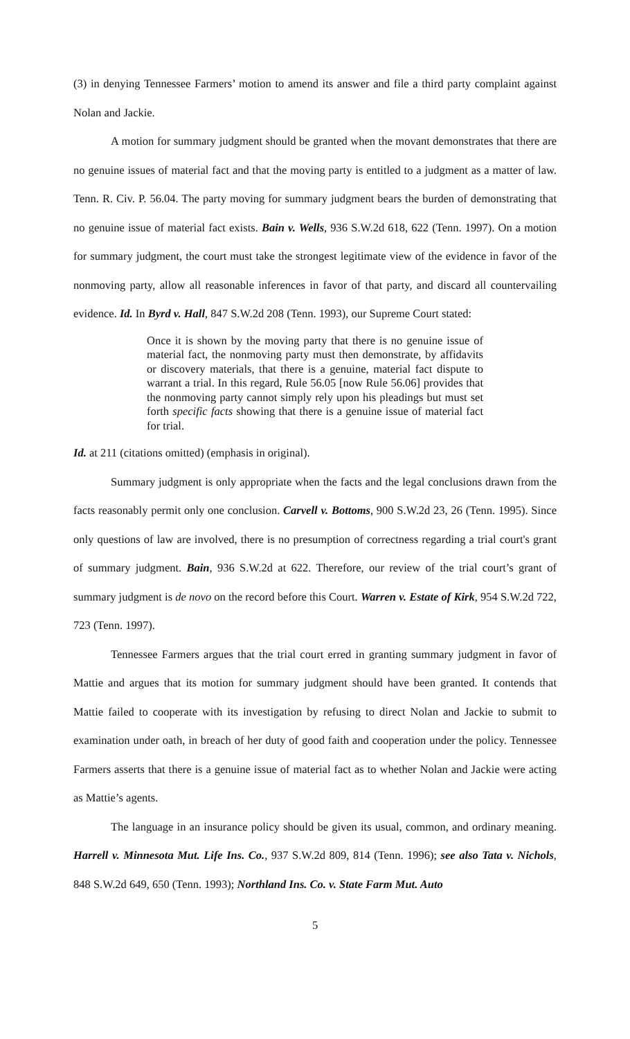(3) in denying Tennessee Farmers’ motion to amend its answer and file a third party complaint against Nolan and Jackie.
A motion for summary judgment should be granted when the movant demonstrates that there are no genuine issues of material fact and that the moving party is entitled to a judgment as a matter of law. Tenn. R. Civ. P. 56.04. The party moving for summary judgment bears the burden of demonstrating that no genuine issue of material fact exists. Bain v. Wells, 936 S.W.2d 618, 622 (Tenn. 1997). On a motion for summary judgment, the court must take the strongest legitimate view of the evidence in favor of the nonmoving party, allow all reasonable inferences in favor of that party, and discard all countervailing evidence. Id. In Byrd v. Hall, 847 S.W.2d 208 (Tenn. 1993), our Supreme Court stated:
Once it is shown by the moving party that there is no genuine issue of material fact, the nonmoving party must then demonstrate, by affidavits or discovery materials, that there is a genuine, material fact dispute to warrant a trial. In this regard, Rule 56.05 [now Rule 56.06] provides that the nonmoving party cannot simply rely upon his pleadings but must set forth specific facts showing that there is a genuine issue of material fact for trial.
Id. at 211 (citations omitted) (emphasis in original).
Summary judgment is only appropriate when the facts and the legal conclusions drawn from the facts reasonably permit only one conclusion. Carvell v. Bottoms, 900 S.W.2d 23, 26 (Tenn. 1995). Since only questions of law are involved, there is no presumption of correctness regarding a trial court's grant of summary judgment. Bain, 936 S.W.2d at 622. Therefore, our review of the trial court’s grant of summary judgment is de novo on the record before this Court. Warren v. Estate of Kirk, 954 S.W.2d 722, 723 (Tenn. 1997).
Tennessee Farmers argues that the trial court erred in granting summary judgment in favor of Mattie and argues that its motion for summary judgment should have been granted. It contends that Mattie failed to cooperate with its investigation by refusing to direct Nolan and Jackie to submit to examination under oath, in breach of her duty of good faith and cooperation under the policy. Tennessee Farmers asserts that there is a genuine issue of material fact as to whether Nolan and Jackie were acting as Mattie’s agents.
The language in an insurance policy should be given its usual, common, and ordinary meaning. Harrell v. Minnesota Mut. Life Ins. Co., 937 S.W.2d 809, 814 (Tenn. 1996); see also Tata v. Nichols, 848 S.W.2d 649, 650 (Tenn. 1993); Northland Ins. Co. v. State Farm Mut. Auto
5